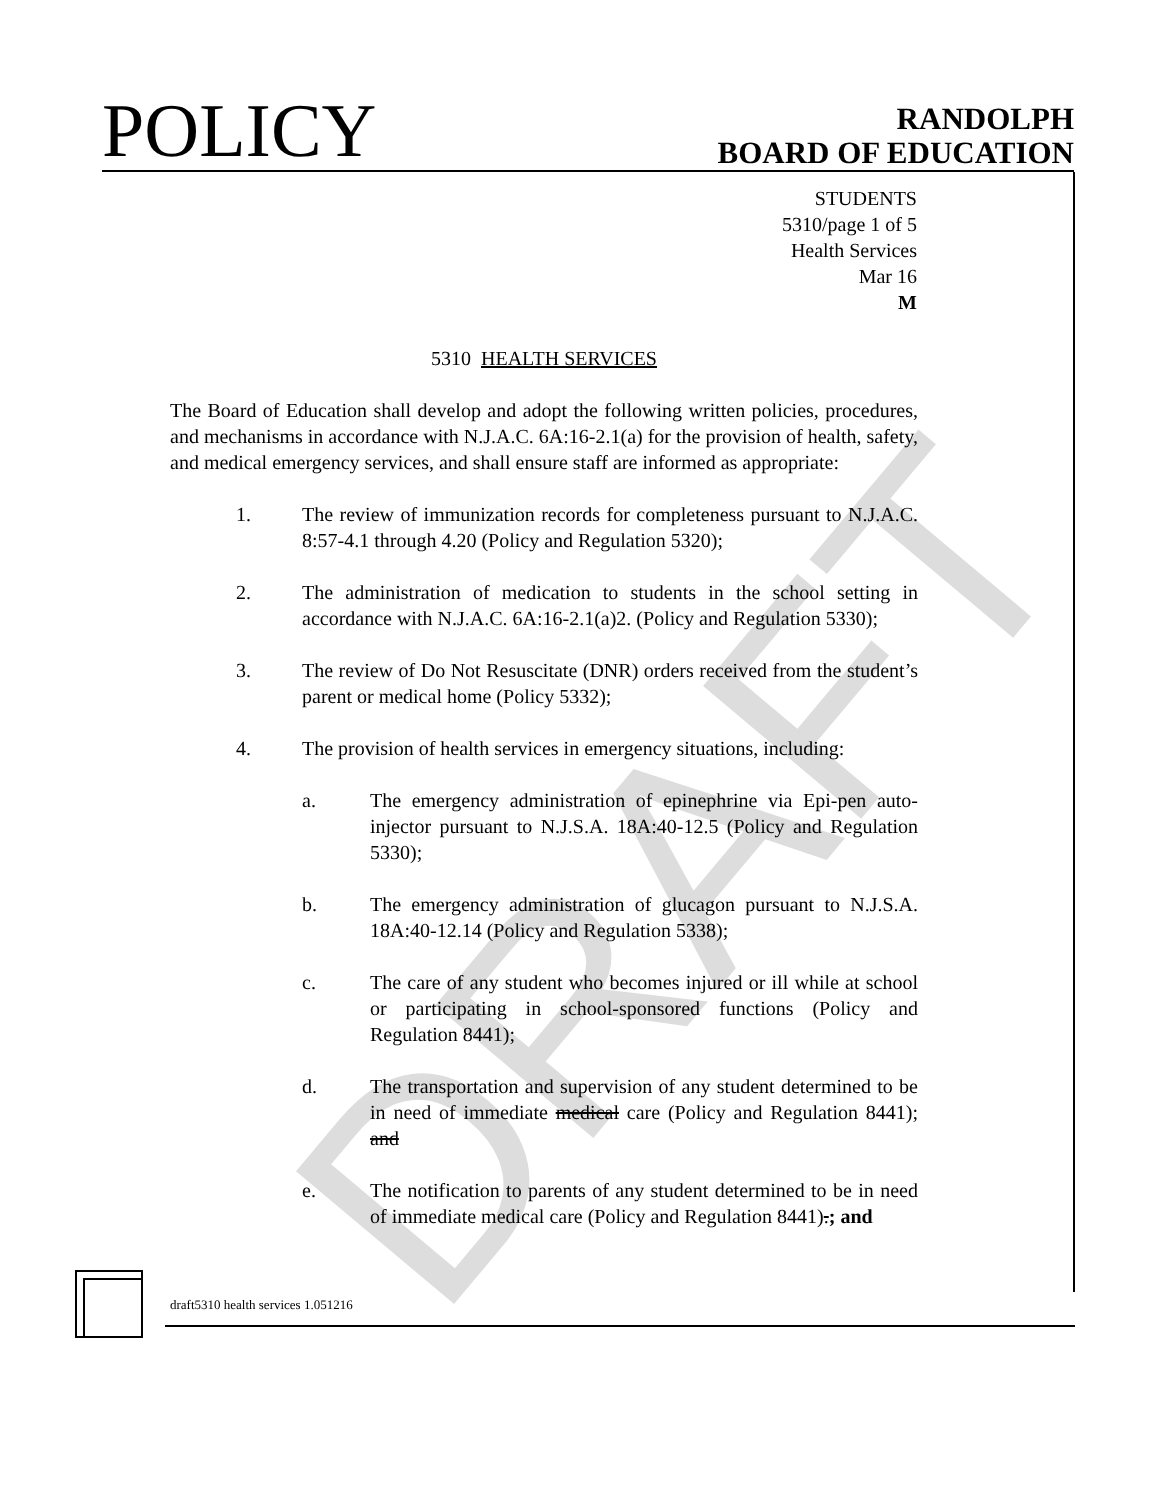DRAFT
POLICY
RANDOLPH
BOARD OF EDUCATION
STUDENTS
5310/page 1 of 5
Health Services
Mar 16
M
5310 HEALTH SERVICES
The Board of Education shall develop and adopt the following written policies, procedures, and mechanisms in accordance with N.J.A.C. 6A:16-2.1(a) for the provision of health, safety, and medical emergency services, and shall ensure staff are informed as appropriate:
1. The review of immunization records for completeness pursuant to N.J.A.C. 8:57-4.1 through 4.20 (Policy and Regulation 5320);
2. The administration of medication to students in the school setting in accordance with N.J.A.C. 6A:16-2.1(a)2. (Policy and Regulation 5330);
3. The review of Do Not Resuscitate (DNR) orders received from the student’s parent or medical home (Policy 5332);
4. The provision of health services in emergency situations, including:
a. The emergency administration of epinephrine via Epi-pen auto-injector pursuant to N.J.S.A. 18A:40-12.5 (Policy and Regulation 5330);
b. The emergency administration of glucagon pursuant to N.J.S.A. 18A:40-12.14 (Policy and Regulation 5338);
c. The care of any student who becomes injured or ill while at school or participating in school-sponsored functions (Policy and Regulation 8441);
d. The transportation and supervision of any student determined to be in need of immediate medical care (Policy and Regulation 8441); and
e. The notification to parents of any student determined to be in need of immediate medical care (Policy and Regulation 8441).; and
draft5310 health services 1.051216